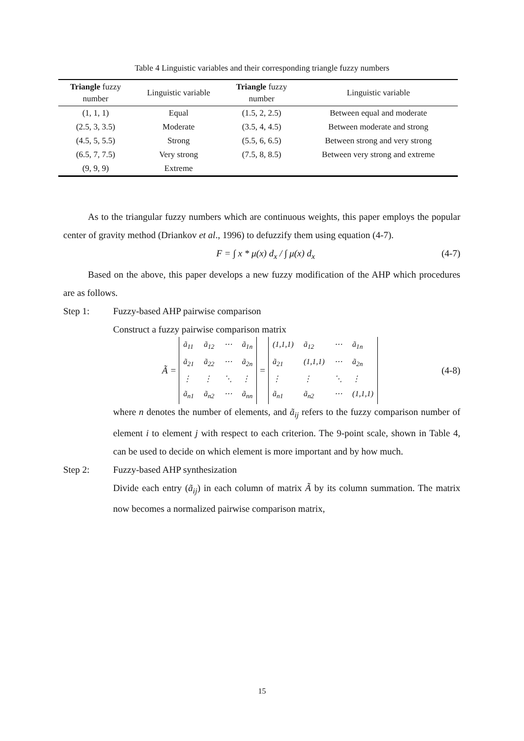Table 4 Linguistic variables and their corresponding triangle fuzzy numbers
| Triangle fuzzy number | Linguistic variable | Triangle fuzzy number | Linguistic variable |
| --- | --- | --- | --- |
| (1, 1, 1) | Equal | (1.5, 2, 2.5) | Between equal and moderate |
| (2.5, 3, 3.5) | Moderate | (3.5, 4, 4.5) | Between moderate and strong |
| (4.5, 5, 5.5) | Strong | (5.5, 6, 6.5) | Between strong and very strong |
| (6.5, 7, 7.5) | Very strong | (7.5, 8, 8.5) | Between very strong and extreme |
| (9, 9, 9) | Extreme | | |
As to the triangular fuzzy numbers which are continuous weights, this paper employs the popular center of gravity method (Driankov et al., 1996) to defuzzify them using equation (4-7).
F = ∫ x * μ(x) d<sub>x</sub> / ∫ μ(x) d<sub>x</sub> (4-7)
Based on the above, this paper develops a new fuzzy modification of the AHP which procedures are as follows.
Step 1: Fuzzy-based AHP pairwise comparison
Construct a fuzzy pairwise comparison matrix
Ã =
ã<sub>11</sub> ã<sub>12</sub> ⋯ ã<sub>1n</sub> ã<sub>21</sub> ã<sub>22</sub> ⋯ ã<sub>2n</sub> ⋮ ⋮ ⋱ ⋮ ã<sub>n1</sub> ã<sub>n2</sub> ⋯ ã<sub>nn</sub>
=
(1,1,1) ã<sub>12</sub> ⋯ ã<sub>1n</sub> ã<sub>21</sub> (1,1,1) ⋯ ã<sub>2n</sub> ⋮ ⋮ ⋱ ⋮ ã<sub>n1</sub> ã<sub>n2</sub> ⋯ (1,1,1)
(4-8)
where n denotes the number of elements, and ã<sub>ij</sub> refers to the fuzzy comparison number of element i to element j with respect to each criterion. The 9-point scale, shown in Table 4, can be used to decide on which element is more important and by how much.
Step 2: Fuzzy-based AHP synthesization
Divide each entry (ã<sub>ij</sub>) in each column of matrix Ã by its column summation. The matrix now becomes a normalized pairwise comparison matrix,
15